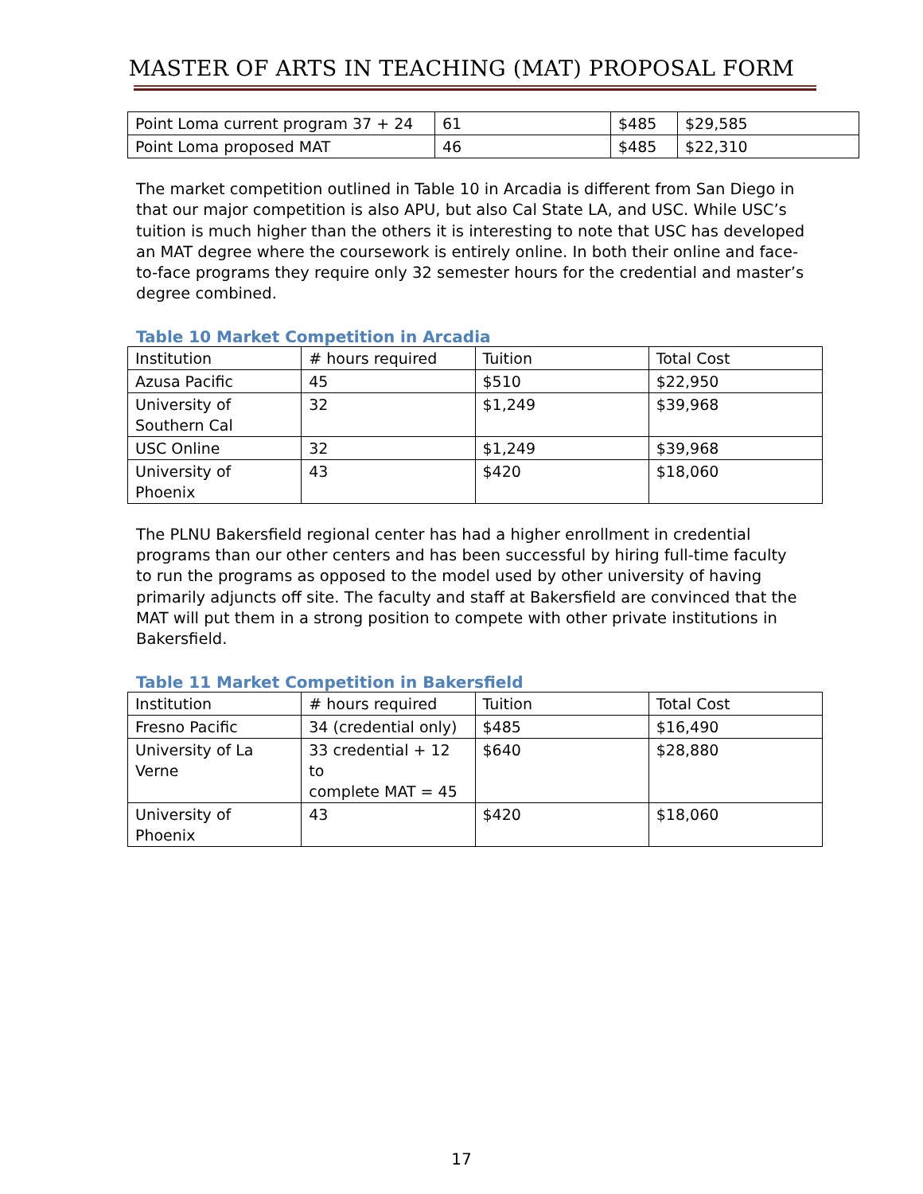MASTER OF ARTS IN TEACHING (MAT) PROPOSAL FORM
| Point Loma current program 37 + 24 | 61 | $485 | $29,585 |
| Point Loma proposed MAT | 46 | $485 | $22,310 |
The market competition outlined in Table 10 in Arcadia is different from San Diego in that our major competition is also APU, but also Cal State LA, and USC. While USC’s tuition is much higher than the others it is interesting to note that USC has developed an MAT degree where the coursework is entirely online. In both their online and face-to-face programs they require only 32 semester hours for the credential and master’s degree combined.
Table 10 Market Competition in Arcadia
| Institution | # hours required | Tuition | Total Cost |
| Azusa Pacific | 45 | $510 | $22,950 |
| University of Southern Cal | 32 | $1,249 | $39,968 |
| USC Online | 32 | $1,249 | $39,968 |
| University of Phoenix | 43 | $420 | $18,060 |
The PLNU Bakersfield regional center has had a higher enrollment in credential programs than our other centers and has been successful by hiring full-time faculty to run the programs as opposed to the model used by other university of having primarily adjuncts off site. The faculty and staff at Bakersfield are convinced that the MAT will put them in a strong position to compete with other private institutions in Bakersfield.
Table 11 Market Competition in Bakersfield
| Institution | # hours required | Tuition | Total Cost |
| Fresno Pacific | 34 (credential only) | $485 | $16,490 |
| University of La Verne | 33 credential + 12 to complete MAT = 45 | $640 | $28,880 |
| University of Phoenix | 43 | $420 | $18,060 |
17